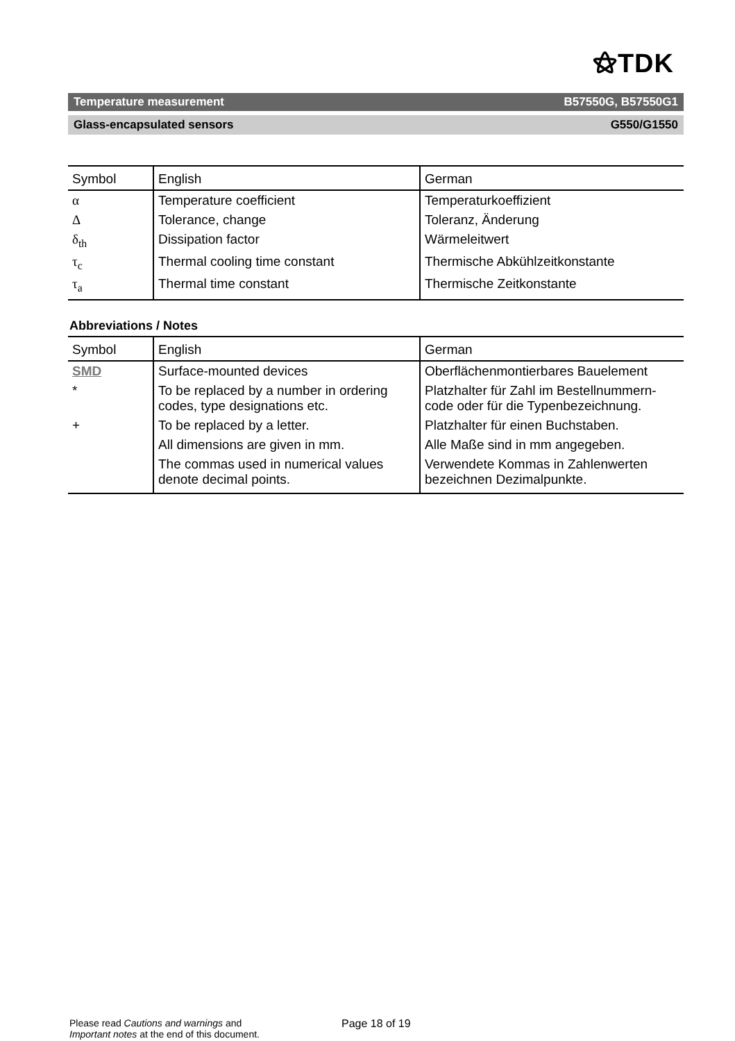⚝TDK
Temperature measurement B57550G, B57550G1
Glass-encapsulated sensors G550/G1550
| Symbol | English | German |
| --- | --- | --- |
| α | Temperature coefficient | Temperaturkoeffizient |
| Δ | Tolerance, change | Toleranz, Änderung |
| δ<sub>th</sub> | Dissipation factor | Wärmeleitwert |
| τ<sub>c</sub> | Thermal cooling time constant | Thermische Abkühlzeitkonstante |
| τ<sub>a</sub> | Thermal time constant | Thermische Zeitkonstante |
Abbreviations / Notes
| Symbol | English | German |
| --- | --- | --- |
| SMD | Surface-mounted devices | Oberflächenmontierbares Bauelement |
| * | To be replaced by a number in ordering codes, type designations etc. | Platzhalter für Zahl im Bestellnummern-code oder für die Typenbezeichnung. |
| + | To be replaced by a letter. | Platzhalter für einen Buchstaben. |
| | All dimensions are given in mm. | Alle Maße sind in mm angegeben. |
| | The commas used in numerical values denote decimal points. | Verwendete Kommas in Zahlenwerten bezeichnen Dezimalpunkte. |
Please read Cautions and warnings and
Important notes at the end of this document.
Page 18 of 19